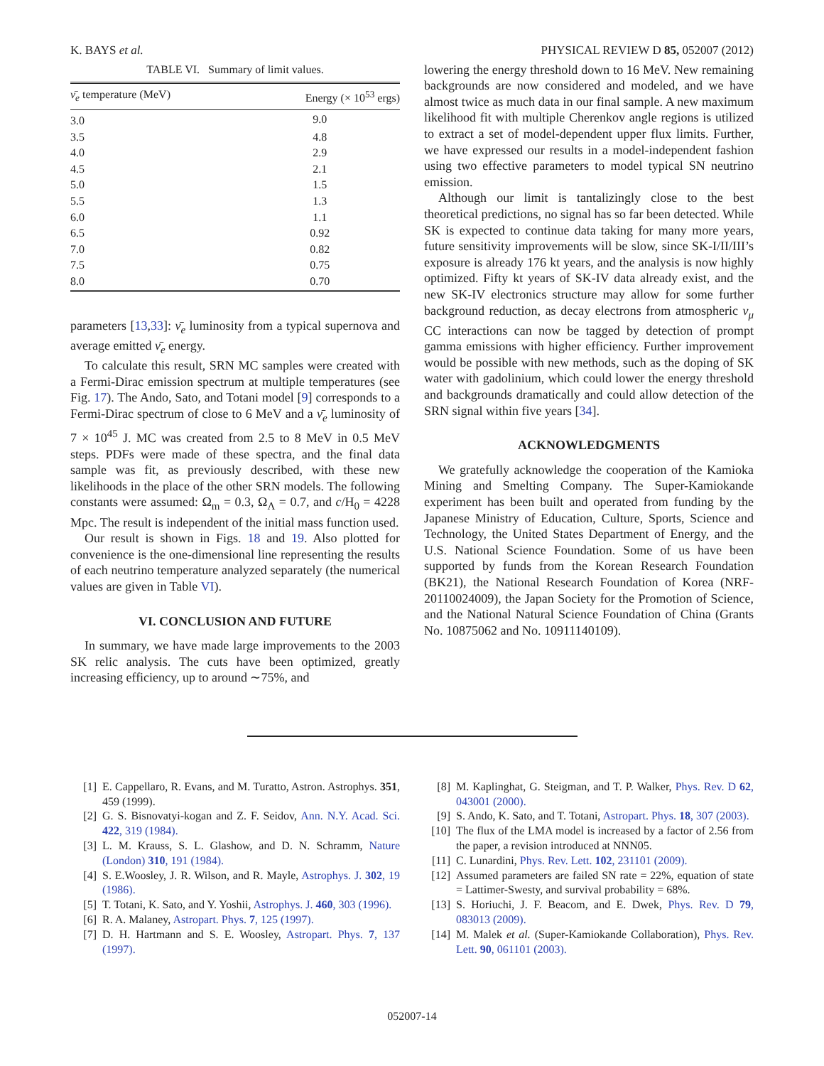K. BAYS et al. PHYSICAL REVIEW D 85, 052007 (2012)
TABLE VI. Summary of limit values.
| ν̄<sub>e</sub> temperature (MeV) | Energy (× 10<sup>53</sup> ergs) |
| --- | --- |
| 3.0 | 9.0 |
| 3.5 | 4.8 |
| 4.0 | 2.9 |
| 4.5 | 2.1 |
| 5.0 | 1.5 |
| 5.5 | 1.3 |
| 6.0 | 1.1 |
| 6.5 | 0.92 |
| 7.0 | 0.82 |
| 7.5 | 0.75 |
| 8.0 | 0.70 |
parameters [13,33]: ν̄<sub>e</sub> luminosity from a typical supernova and average emitted ν̄<sub>e</sub> energy.
To calculate this result, SRN MC samples were created with a Fermi-Dirac emission spectrum at multiple temperatures (see Fig. 17). The Ando, Sato, and Totani model [9] corresponds to a Fermi-Dirac spectrum of close to 6 MeV and a ν̄<sub>e</sub> luminosity of 7 × 10<sup>45</sup> J. MC was created from 2.5 to 8 MeV in 0.5 MeV steps. PDFs were made of these spectra, and the final data sample was fit, as previously described, with these new likelihoods in the place of the other SRN models. The following constants were assumed: Ω<sub>m</sub> = 0.3, Ω<sub>Λ</sub> = 0.7, and c/H<sub>0</sub> = 4228 Mpc. The result is independent of the initial mass function used.
Our result is shown in Figs. 18 and 19. Also plotted for convenience is the one-dimensional line representing the results of each neutrino temperature analyzed separately (the numerical values are given in Table VI).
VI. CONCLUSION AND FUTURE
In summary, we have made large improvements to the 2003 SK relic analysis. The cuts have been optimized, greatly increasing efficiency, up to around ∼75%, and
lowering the energy threshold down to 16 MeV. New remaining backgrounds are now considered and modeled, and we have almost twice as much data in our final sample. A new maximum likelihood fit with multiple Cherenkov angle regions is utilized to extract a set of model-dependent upper flux limits. Further, we have expressed our results in a model-independent fashion using two effective parameters to model typical SN neutrino emission.
Although our limit is tantalizingly close to the best theoretical predictions, no signal has so far been detected. While SK is expected to continue data taking for many more years, future sensitivity improvements will be slow, since SK-I/II/III’s exposure is already 176 kt years, and the analysis is now highly optimized. Fifty kt years of SK-IV data already exist, and the new SK-IV electronics structure may allow for some further background reduction, as decay electrons from atmospheric ν<sub>μ</sub> CC interactions can now be tagged by detection of prompt gamma emissions with higher efficiency. Further improvement would be possible with new methods, such as the doping of SK water with gadolinium, which could lower the energy threshold and backgrounds dramatically and could allow detection of the SRN signal within five years [34].
ACKNOWLEDGMENTS
We gratefully acknowledge the cooperation of the Kamioka Mining and Smelting Company. The Super-Kamiokande experiment has been built and operated from funding by the Japanese Ministry of Education, Culture, Sports, Science and Technology, the United States Department of Energy, and the U.S. National Science Foundation. Some of us have been supported by funds from the Korean Research Foundation (BK21), the National Research Foundation of Korea (NRF-20110024009), the Japan Society for the Promotion of Science, and the National Natural Science Foundation of China (Grants No. 10875062 and No. 10911140109).
[1] E. Cappellaro, R. Evans, and M. Turatto, Astron. Astrophys. 351, 459 (1999).
[2] G. S. Bisnovatyi-kogan and Z. F. Seidov, Ann. N.Y. Acad. Sci. 422, 319 (1984).
[3] L. M. Krauss, S. L. Glashow, and D. N. Schramm, Nature (London) 310, 191 (1984).
[4] S. E.Woosley, J. R. Wilson, and R. Mayle, Astrophys. J. 302, 19 (1986).
[5] T. Totani, K. Sato, and Y. Yoshii, Astrophys. J. 460, 303 (1996).
[6] R. A. Malaney, Astropart. Phys. 7, 125 (1997).
[7] D. H. Hartmann and S. E. Woosley, Astropart. Phys. 7, 137 (1997).
[8] M. Kaplinghat, G. Steigman, and T. P. Walker, Phys. Rev. D 62, 043001 (2000).
[9] S. Ando, K. Sato, and T. Totani, Astropart. Phys. 18, 307 (2003).
[10] The flux of the LMA model is increased by a factor of 2.56 from the paper, a revision introduced at NNN05.
[11] C. Lunardini, Phys. Rev. Lett. 102, 231101 (2009).
[12] Assumed parameters are failed SN rate = 22%, equation of state = Lattimer-Swesty, and survival probability = 68%.
[13] S. Horiuchi, J. F. Beacom, and E. Dwek, Phys. Rev. D 79, 083013 (2009).
[14] M. Malek et al. (Super-Kamiokande Collaboration), Phys. Rev. Lett. 90, 061101 (2003).
052007-14